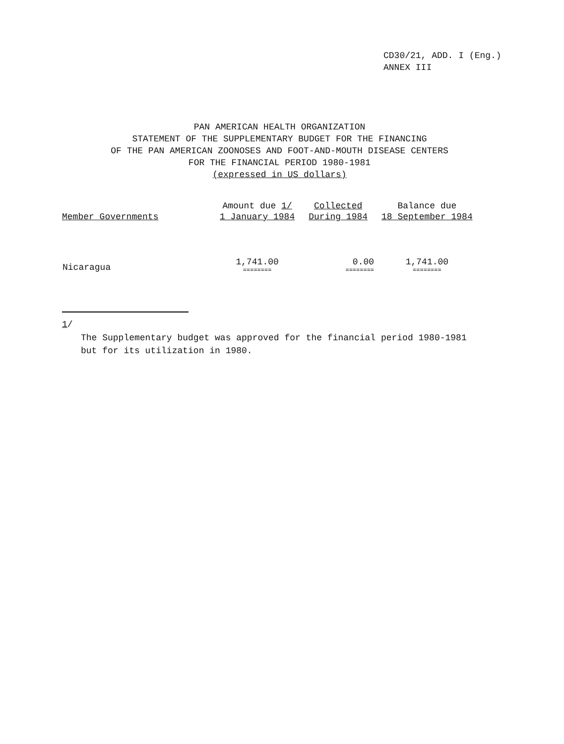CD30/21, ADD. I (Eng.)
ANNEX III
PAN AMERICAN HEALTH ORGANIZATION
STATEMENT OF THE SUPPLEMENTARY BUDGET FOR THE FINANCING
OF THE PAN AMERICAN ZOONOSES AND FOOT-AND-MOUTH DISEASE CENTERS
FOR THE FINANCIAL PERIOD 1980-1981
(expressed in US dollars)
| Member Governments | Amount due 1/ 1 January 1984 | Collected During 1984 | Balance due 18 September 1984 |
| --- | --- | --- | --- |
| Nicaragua | 1,741.00 ======== | 0.00 ======== | 1,741.00 ======== |
1/
The Supplementary budget was approved for the financial period 1980-1981
but for its utilization in 1980.